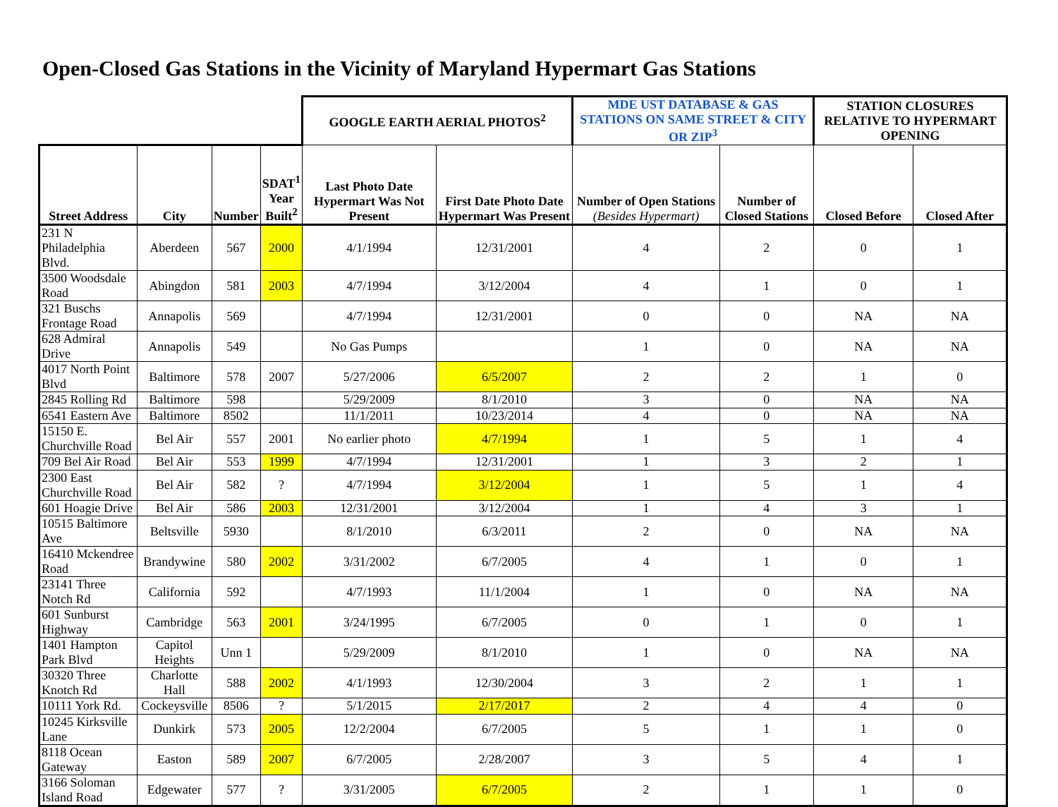Open-Closed Gas Stations in the Vicinity of Maryland Hypermart Gas Stations
| | | | | GOOGLE EARTH AERIAL PHOTOS<sup>2</sup> | | MDE UST DATABASE & GAS STATIONS ON SAME STREET & CITY OR ZIP<sup>3</sup> | | STATION CLOSURES RELATIVE TO HYPERMART OPENING | |
| --- | --- | --- | --- | --- | --- | --- | --- | --- | --- |
| Street Address | City | Number | SDAT<sup>1</sup> Year Built<sup>2</sup> | Last Photo Date Hypermart Was Not Present | First Date Photo Date Hypermart Was Present | Number of Open Stations (Besides Hypermart) | Number of Closed Stations | Closed Before | Closed After |
| 231 N Philadelphia Blvd. | Aberdeen | 567 | 2000 | 4/1/1994 | 12/31/2001 | 4 | 2 | 0 | 1 |
| 3500 Woodsdale Road | Abingdon | 581 | 2003 | 4/7/1994 | 3/12/2004 | 4 | 1 | 0 | 1 |
| 321 Buschs Frontage Road | Annapolis | 569 | | 4/7/1994 | 12/31/2001 | 0 | 0 | NA | NA |
| 628 Admiral Drive | Annapolis | 549 | | No Gas Pumps | | 1 | 0 | NA | NA |
| 4017 North Point Blvd | Baltimore | 578 | 2007 | 5/27/2006 | 6/5/2007 | 2 | 2 | 1 | 0 |
| 2845 Rolling Rd | Baltimore | 598 | | 5/29/2009 | 8/1/2010 | 3 | 0 | NA | NA |
| 6541 Eastern Ave | Baltimore | 8502 | | 11/1/2011 | 10/23/2014 | 4 | 0 | NA | NA |
| 15150 E. Churchville Road | Bel Air | 557 | 2001 | No earlier photo | 4/7/1994 | 1 | 5 | 1 | 4 |
| 709 Bel Air Road | Bel Air | 553 | 1999 | 4/7/1994 | 12/31/2001 | 1 | 3 | 2 | 1 |
| 2300 East Churchville Road | Bel Air | 582 | ? | 4/7/1994 | 3/12/2004 | 1 | 5 | 1 | 4 |
| 601 Hoagie Drive | Bel Air | 586 | 2003 | 12/31/2001 | 3/12/2004 | 1 | 4 | 3 | 1 |
| 10515 Baltimore Ave | Beltsville | 5930 | | 8/1/2010 | 6/3/2011 | 2 | 0 | NA | NA |
| 16410 Mckendree Road | Brandywine | 580 | 2002 | 3/31/2002 | 6/7/2005 | 4 | 1 | 0 | 1 |
| 23141 Three Notch Rd | California | 592 | | 4/7/1993 | 11/1/2004 | 1 | 0 | NA | NA |
| 601 Sunburst Highway | Cambridge | 563 | 2001 | 3/24/1995 | 6/7/2005 | 0 | 1 | 0 | 1 |
| 1401 Hampton Park Blvd | Capitol Heights | Unn 1 | | 5/29/2009 | 8/1/2010 | 1 | 0 | NA | NA |
| 30320 Three Knotch Rd | Charlotte Hall | 588 | 2002 | 4/1/1993 | 12/30/2004 | 3 | 2 | 1 | 1 |
| 10111 York Rd. | Cockeysville | 8506 | ? | 5/1/2015 | 2/17/2017 | 2 | 4 | 4 | 0 |
| 10245 Kirksville Lane | Dunkirk | 573 | 2005 | 12/2/2004 | 6/7/2005 | 5 | 1 | 1 | 0 |
| 8118 Ocean Gateway | Easton | 589 | 2007 | 6/7/2005 | 2/28/2007 | 3 | 5 | 4 | 1 |
| 3166 Soloman Island Road | Edgewater | 577 | ? | 3/31/2005 | 6/7/2005 | 2 | 1 | 1 | 0 |